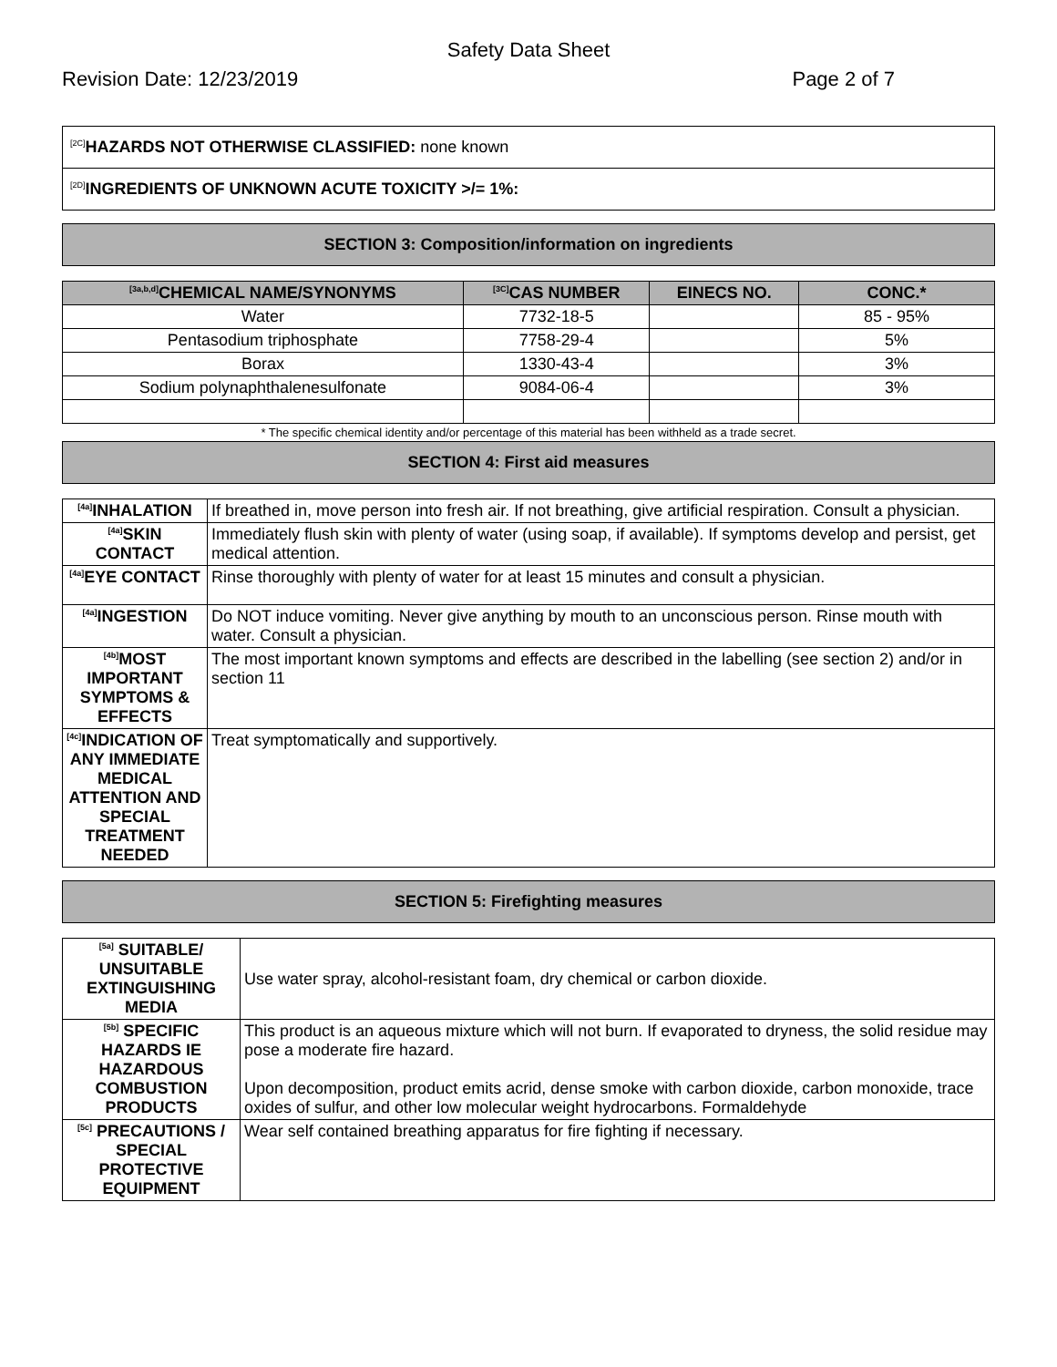Safety Data Sheet
Revision Date: 12/23/2019 Page 2 of 7
<sup>[2C]</sup>HAZARDS NOT OTHERWISE CLASSIFIED: none known
<sup>[2D]</sup>INGREDIENTS OF UNKNOWN ACUTE TOXICITY >/= 1%:
SECTION 3: Composition/information on ingredients
| <sup>[3a,b,d]</sup>CHEMICAL NAME/SYNONYMS | <sup>[3C]</sup>CAS NUMBER | EINECS NO. | CONC.* |
| --- | --- | --- | --- |
| Water | 7732-18-5 | | 85 - 95% |
| Pentasodium triphosphate | 7758-29-4 | | 5% |
| Borax | 1330-43-4 | | 3% |
| Sodium polynaphthalenesulfonate | 9084-06-4 | | 3% |
* The specific chemical identity and/or percentage of this material has been withheld as a trade secret.
SECTION 4: First aid measures
| <sup>[4a]</sup>INHALATION | If breathed in, move person into fresh air. If not breathing, give artificial respiration. Consult a physician. |
| <sup>[4a]</sup>SKIN CONTACT | Immediately flush skin with plenty of water (using soap, if available). If symptoms develop and persist, get medical attention. |
| <sup>[4a]</sup>EYE CONTACT | Rinse thoroughly with plenty of water for at least 15 minutes and consult a physician. |
| <sup>[4a]</sup>INGESTION | Do NOT induce vomiting. Never give anything by mouth to an unconscious person. Rinse mouth with water. Consult a physician. |
| <sup>[4b]</sup>MOST IMPORTANT SYMPTOMS & EFFECTS | The most important known symptoms and effects are described in the labelling (see section 2) and/or in section 11 |
| <sup>[4c]</sup>INDICATION OF ANY IMMEDIATE MEDICAL ATTENTION AND SPECIAL TREATMENT NEEDED | Treat symptomatically and supportively. |
SECTION 5: Firefighting measures
| <sup>[5a]</sup> SUITABLE/ UNSUITABLE EXTINGUISHING MEDIA | Use water spray, alcohol-resistant foam, dry chemical or carbon dioxide. |
| <sup>[5b]</sup> SPECIFIC HAZARDS IE HAZARDOUS COMBUSTION PRODUCTS | This product is an aqueous mixture which will not burn. If evaporated to dryness, the solid residue may pose a moderate fire hazard. Upon decomposition, product emits acrid, dense smoke with carbon dioxide, carbon monoxide, trace oxides of sulfur, and other low molecular weight hydrocarbons. Formaldehyde |
| <sup>[5c]</sup> PRECAUTIONS / SPECIAL PROTECTIVE EQUIPMENT | Wear self contained breathing apparatus for fire fighting if necessary. |